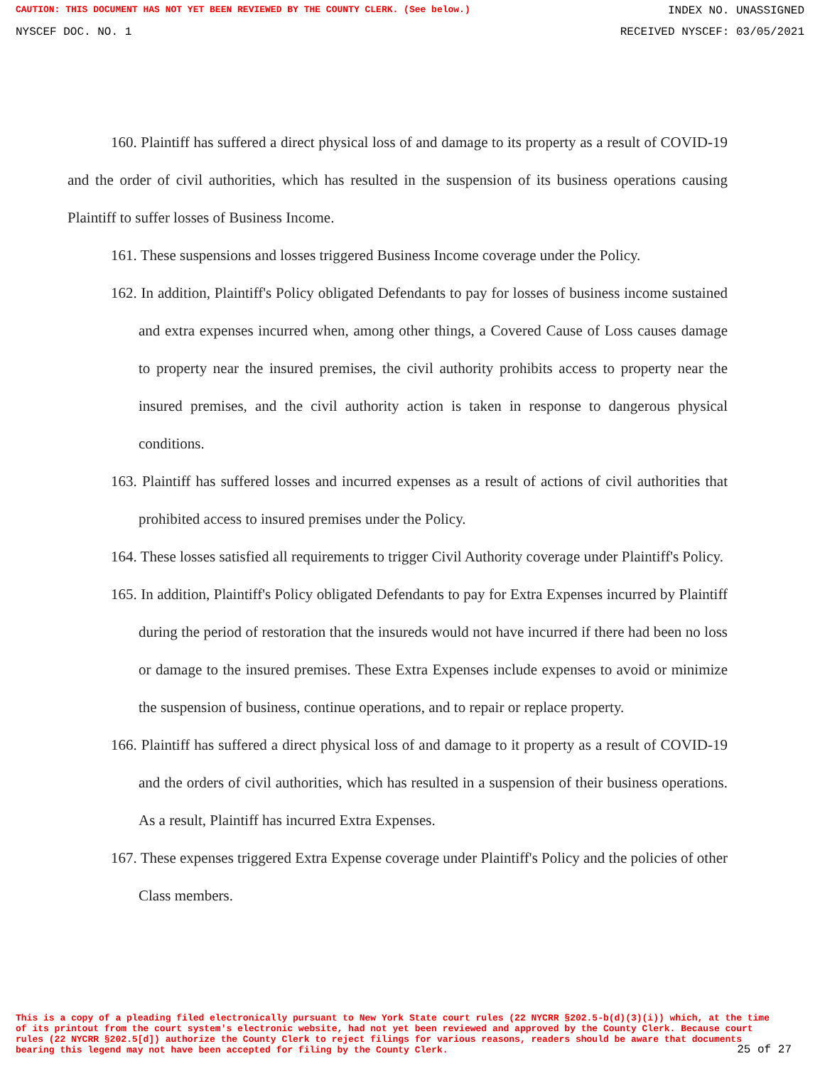CAUTION: THIS DOCUMENT HAS NOT YET BEEN REVIEWED BY THE COUNTY CLERK. (See below.) INDEX NO. UNASSIGNED
NYSCEF DOC. NO. 1 RECEIVED NYSCEF: 03/05/2021
160. Plaintiff has suffered a direct physical loss of and damage to its property as a result of COVID-19 and the order of civil authorities, which has resulted in the suspension of its business operations causing Plaintiff to suffer losses of Business Income.
161. These suspensions and losses triggered Business Income coverage under the Policy.
162. In addition, Plaintiff's Policy obligated Defendants to pay for losses of business income sustained and extra expenses incurred when, among other things, a Covered Cause of Loss causes damage to property near the insured premises, the civil authority prohibits access to property near the insured premises, and the civil authority action is taken in response to dangerous physical conditions.
163. Plaintiff has suffered losses and incurred expenses as a result of actions of civil authorities that prohibited access to insured premises under the Policy.
164. These losses satisfied all requirements to trigger Civil Authority coverage under Plaintiff's Policy.
165. In addition, Plaintiff's Policy obligated Defendants to pay for Extra Expenses incurred by Plaintiff during the period of restoration that the insureds would not have incurred if there had been no loss or damage to the insured premises. These Extra Expenses include expenses to avoid or minimize the suspension of business, continue operations, and to repair or replace property.
166. Plaintiff has suffered a direct physical loss of and damage to it property as a result of COVID-19 and the orders of civil authorities, which has resulted in a suspension of their business operations. As a result, Plaintiff has incurred Extra Expenses.
167. These expenses triggered Extra Expense coverage under Plaintiff's Policy and the policies of other Class members.
This is a copy of a pleading filed electronically pursuant to New York State court rules (22 NYCRR §202.5-b(d)(3)(i)) which, at the time of its printout from the court system's electronic website, had not yet been reviewed and approved by the County Clerk. Because court rules (22 NYCRR §202.5[d]) authorize the County Clerk to reject filings for various reasons, readers should be aware that documents bearing this legend may not have been accepted for filing by the County Clerk.
25 of 27